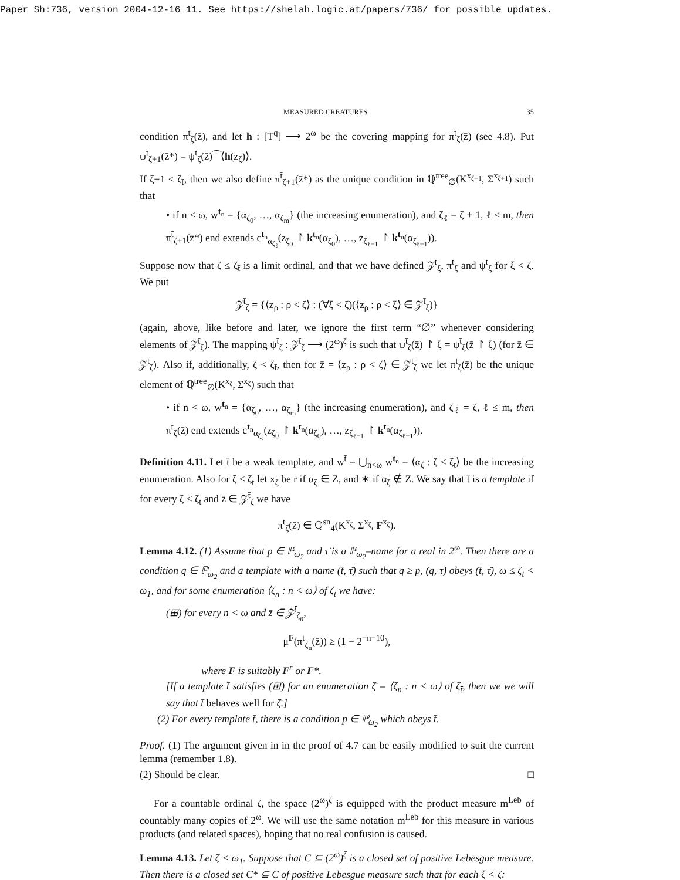Paper Sh:736, version 2004-12-16_11. See https://shelah.logic.at/papers/736/ for possible updates.
MEASURED CREATURES 35
condition π<sup>t̄</sup><sub>ζ</sub>(z̄), and let h : [T<sup>q</sup>] ⟶ 2<sup>ω</sup> be the covering mapping for π<sup>t̄</sup><sub>ζ</sub>(z̄) (see 4.8). Put ψ<sup>t̄</sup><sub>ζ+1</sub>(z̄*) = ψ<sup>t̄</sup><sub>ζ</sub>(z̄)⁀⟨h(z<sub>ζ</sub>)⟩.
If ζ+1 < ζ<sub>t̄</sub>, then we also define π<sup>t̄</sup><sub>ζ+1</sub>(z̄*) as the unique condition in ℚ<sup>tree</sup><sub>∅</sub>(K<sup>x<sub>ζ+1</sub></sup>, Σ<sup>x<sub>ζ+1</sub></sup>) such that
• if n < ω, w<sup>t<sub>n</sub></sup> = {α<sub>ζ<sub>0</sub></sub>, …, α<sub>ζ<sub>m</sub></sub>} (the increasing enumeration), and ζ<sub>ℓ</sub> = ζ + 1, ℓ ≤ m, then π<sup>t̄</sup><sub>ζ+1</sub>(z̄*) end extends c<sup>t<sub>n</sub></sup><sub>α<sub>ζ<sub>ℓ</sub></sub></sub>(z<sub>ζ<sub>0</sub></sub> ↾ k<sup>t<sub>n</sub></sup>(α<sub>ζ<sub>0</sub></sub>), …, z<sub>ζ<sub>ℓ−1</sub></sub> ↾ k<sup>t<sub>n</sub></sup>(α<sub>ζ<sub>ℓ−1</sub></sub>)).
Suppose now that ζ ≤ ζ<sub>t̄</sub> is a limit ordinal, and that we have defined 𝒵<sup>t̄</sup><sub>ξ</sub>, π<sup>t̄</sup><sub>ξ</sub> and ψ<sup>t̄</sup><sub>ξ</sub> for ξ < ζ. We put
𝒵<sup>t̄</sup><sub>ζ</sub> = {⟨z<sub>ρ</sub> : ρ < ζ⟩ : (∀ξ < ζ)(⟨z<sub>ρ</sub> : ρ < ξ⟩ ∈ 𝒵<sup>t̄</sup><sub>ξ</sub>)}
(again, above, like before and later, we ignore the first term “∅” whenever considering elements of 𝒵<sup>t̄</sup><sub>ξ</sub>). The mapping ψ<sup>t̄</sup><sub>ζ</sub> : 𝒵<sup>t̄</sup><sub>ζ</sub> ⟶ (2<sup>ω</sup>)<sup>ζ</sup> is such that ψ<sup>t̄</sup><sub>ζ</sub>(z̄) ↾ ξ = ψ<sup>t̄</sup><sub>ξ</sub>(z̄ ↾ ξ) (for z̄ ∈ 𝒵<sup>t̄</sup><sub>ζ</sub>). Also if, additionally, ζ < ζ<sub>t̄</sub>, then for z̄ = ⟨z<sub>ρ</sub> : ρ < ζ⟩ ∈ 𝒵<sup>t̄</sup><sub>ζ</sub> we let π<sup>t̄</sup><sub>ζ</sub>(z̄) be the unique element of ℚ<sup>tree</sup><sub>∅</sub>(K<sup>x<sub>ζ</sub></sup>, Σ<sup>x<sub>ζ</sub></sup>) such that
• if n < ω, w<sup>t<sub>n</sub></sup> = {α<sub>ζ<sub>0</sub></sub>, …, α<sub>ζ<sub>m</sub></sub>} (the increasing enumeration), and ζ<sub>ℓ</sub> = ζ, ℓ ≤ m, then π<sup>t̄</sup><sub>ζ</sub>(z̄) end extends c<sup>t<sub>n</sub></sup><sub>α<sub>ζ<sub>ℓ</sub></sub></sub>(z<sub>ζ<sub>0</sub></sub> ↾ k<sup>t<sub>n</sub></sup>(α<sub>ζ<sub>0</sub></sub>), …, z<sub>ζ<sub>ℓ−1</sub></sub> ↾ k<sup>t<sub>n</sub></sup>(α<sub>ζ<sub>ℓ−1</sub></sub>)).
Definition 4.11. Let t̄ be a weak template, and w<sup>t̄</sup> = ⋃<sub>n<ω</sub> w<sup>t<sub>n</sub></sup> = ⟨α<sub>ζ</sub> : ζ < ζ<sub>t̄</sub>⟩ be the increasing enumeration. Also for ζ < ζ<sub>t̄</sub> let x<sub>ζ</sub> be r if α<sub>ζ</sub> ∈ Z, and ∗ if α<sub>ζ</sub> ∉ Z. We say that t̄ is a template if for every ζ < ζ<sub>t̄</sub> and z̄ ∈ 𝒵<sup>t̄</sup><sub>ζ</sub> we have
π<sup>t̄</sup><sub>ζ</sub>(z̄) ∈ ℚ<sup>sn</sup><sub>4</sub>(K<sup>x<sub>ζ</sub></sup>, Σ<sup>x<sub>ζ</sub></sup>, F<sup>x<sub>ζ</sub></sup>).
Lemma 4.12. (1) Assume that p ∈ ℙ<sub>ω<sub>2</sub></sub> and τ̇ is a ℙ<sub>ω<sub>2</sub></sub>–name for a real in 2<sup>ω</sup>. Then there are a condition q ∈ ℙ<sub>ω<sub>2</sub></sub> and a template with a name (t̄, τ̄) such that q ≥ p, (q, τ̇) obeys (t̄, τ̄), ω ≤ ζ<sub>t̄</sub> < ω<sub>1</sub>, and for some enumeration ⟨ζ<sub>n</sub> : n < ω⟩ of ζ<sub>t̄</sub> we have:
(⊞) for every n < ω and z̄ ∈ 𝒵<sup>t̄</sup><sub>ζ<sub>n</sub></sub>,
μ<sup>F</sup>(π<sup>t̄</sup><sub>ζ<sub>n</sub></sub>(z̄)) ≥ (1 − 2<sup>−n−10</sup>),
where F is suitably F<sup>r</sup> or F*.
[If a template t̄ satisfies (⊞) for an enumeration ζ̄ = ⟨ζ<sub>n</sub> : n < ω⟩ of ζ<sub>t̄</sub>, then we we will say that t̄ behaves well for ζ̄.]
(2) For every template t̄, there is a condition p ∈ ℙ<sub>ω<sub>2</sub></sub> which obeys t̄.
Proof. (1) The argument given in in the proof of 4.7 can be easily modified to suit the current lemma (remember 1.8).
(2) Should be clear. □
For a countable ordinal ζ, the space (2<sup>ω</sup>)<sup>ζ</sup> is equipped with the product measure m<sup>Leb</sup> of countably many copies of 2<sup>ω</sup>. We will use the same notation m<sup>Leb</sup> for this measure in various products (and related spaces), hoping that no real confusion is caused.
Lemma 4.13. Let ζ < ω<sub>1</sub>. Suppose that C ⊆ (2<sup>ω</sup>)<sup>ζ</sup> is a closed set of positive Lebesgue measure. Then there is a closed set C* ⊆ C of positive Lebesgue measure such that for each ξ < ζ: